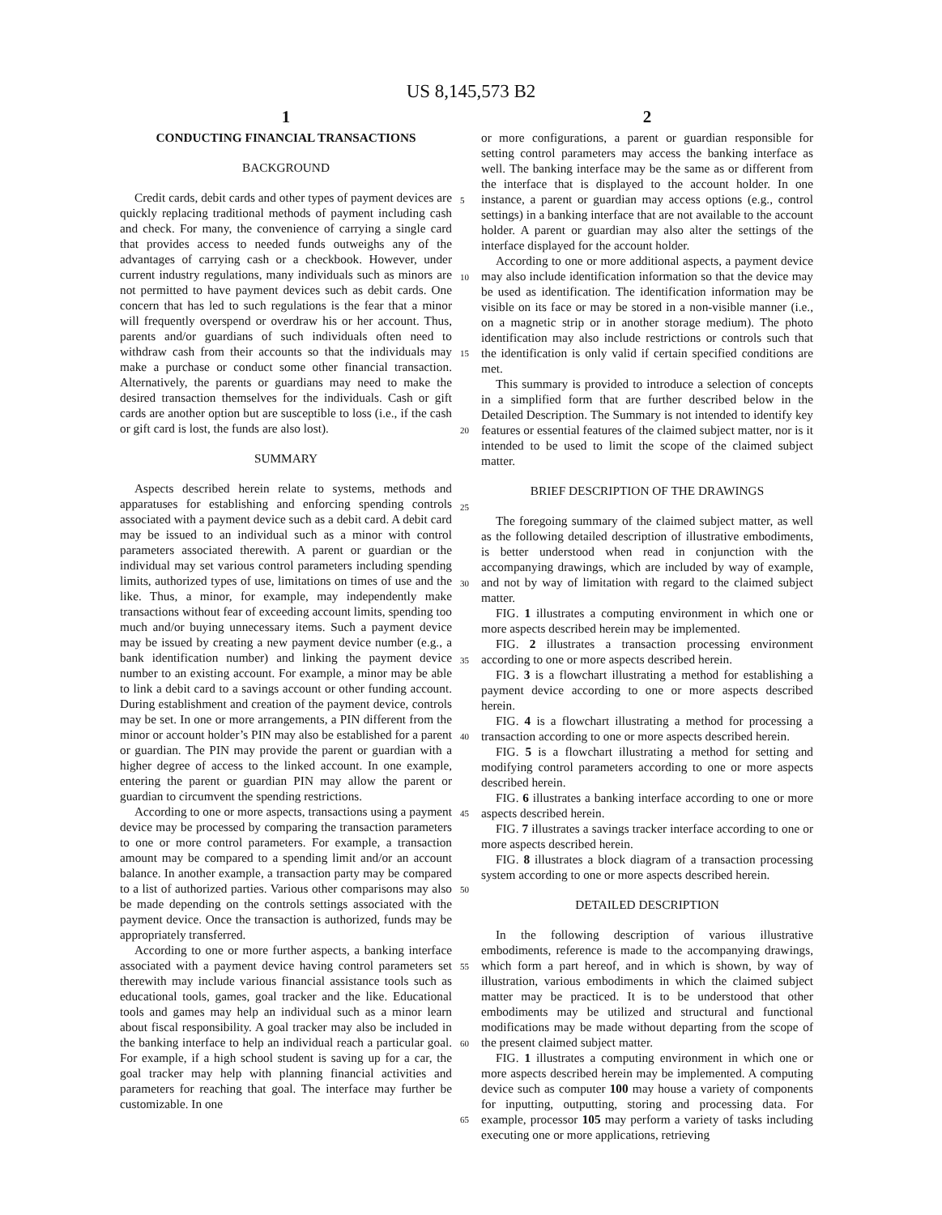US 8,145,573 B2
1
CONDUCTING FINANCIAL TRANSACTIONS
BACKGROUND
Credit cards, debit cards and other types of payment devices are quickly replacing traditional methods of payment including cash and check. For many, the convenience of carrying a single card that provides access to needed funds outweighs any of the advantages of carrying cash or a checkbook. However, under current industry regulations, many individuals such as minors are not permitted to have payment devices such as debit cards. One concern that has led to such regulations is the fear that a minor will frequently overspend or overdraw his or her account. Thus, parents and/or guardians of such individuals often need to withdraw cash from their accounts so that the individuals may make a purchase or conduct some other financial transaction. Alternatively, the parents or guardians may need to make the desired transaction themselves for the individuals. Cash or gift cards are another option but are susceptible to loss (i.e., if the cash or gift card is lost, the funds are also lost).
SUMMARY
Aspects described herein relate to systems, methods and apparatuses for establishing and enforcing spending controls associated with a payment device such as a debit card. A debit card may be issued to an individual such as a minor with control parameters associated therewith. A parent or guardian or the individual may set various control parameters including spending limits, authorized types of use, limitations on times of use and the like. Thus, a minor, for example, may independently make transactions without fear of exceeding account limits, spending too much and/or buying unnecessary items. Such a payment device may be issued by creating a new payment device number (e.g., a bank identification number) and linking the payment device number to an existing account. For example, a minor may be able to link a debit card to a savings account or other funding account. During establishment and creation of the payment device, controls may be set. In one or more arrangements, a PIN different from the minor or account holder’s PIN may also be established for a parent or guardian. The PIN may provide the parent or guardian with a higher degree of access to the linked account. In one example, entering the parent or guardian PIN may allow the parent or guardian to circumvent the spending restrictions.
According to one or more aspects, transactions using a payment device may be processed by comparing the transaction parameters to one or more control parameters. For example, a transaction amount may be compared to a spending limit and/or an account balance. In another example, a transaction party may be compared to a list of authorized parties. Various other comparisons may also be made depending on the controls settings associated with the payment device. Once the transaction is authorized, funds may be appropriately transferred.
According to one or more further aspects, a banking interface associated with a payment device having control parameters set therewith may include various financial assistance tools such as educational tools, games, goal tracker and the like. Educational tools and games may help an individual such as a minor learn about fiscal responsibility. A goal tracker may also be included in the banking interface to help an individual reach a particular goal. For example, if a high school student is saving up for a car, the goal tracker may help with planning financial activities and parameters for reaching that goal. The interface may further be customizable. In one
2
or more configurations, a parent or guardian responsible for setting control parameters may access the banking interface as well. The banking interface may be the same as or different from the interface that is displayed to the account holder. In one instance, a parent or guardian may access options (e.g., control settings) in a banking interface that are not available to the account holder. A parent or guardian may also alter the settings of the interface displayed for the account holder.
According to one or more additional aspects, a payment device may also include identification information so that the device may be used as identification. The identification information may be visible on its face or may be stored in a non-visible manner (i.e., on a magnetic strip or in another storage medium). The photo identification may also include restrictions or controls such that the identification is only valid if certain specified conditions are met.
This summary is provided to introduce a selection of concepts in a simplified form that are further described below in the Detailed Description. The Summary is not intended to identify key features or essential features of the claimed subject matter, nor is it intended to be used to limit the scope of the claimed subject matter.
BRIEF DESCRIPTION OF THE DRAWINGS
The foregoing summary of the claimed subject matter, as well as the following detailed description of illustrative embodiments, is better understood when read in conjunction with the accompanying drawings, which are included by way of example, and not by way of limitation with regard to the claimed subject matter.
FIG. 1 illustrates a computing environment in which one or more aspects described herein may be implemented.
FIG. 2 illustrates a transaction processing environment according to one or more aspects described herein.
FIG. 3 is a flowchart illustrating a method for establishing a payment device according to one or more aspects described herein.
FIG. 4 is a flowchart illustrating a method for processing a transaction according to one or more aspects described herein.
FIG. 5 is a flowchart illustrating a method for setting and modifying control parameters according to one or more aspects described herein.
FIG. 6 illustrates a banking interface according to one or more aspects described herein.
FIG. 7 illustrates a savings tracker interface according to one or more aspects described herein.
FIG. 8 illustrates a block diagram of a transaction processing system according to one or more aspects described herein.
DETAILED DESCRIPTION
In the following description of various illustrative embodiments, reference is made to the accompanying drawings, which form a part hereof, and in which is shown, by way of illustration, various embodiments in which the claimed subject matter may be practiced. It is to be understood that other embodiments may be utilized and structural and functional modifications may be made without departing from the scope of the present claimed subject matter.
FIG. 1 illustrates a computing environment in which one or more aspects described herein may be implemented. A computing device such as computer 100 may house a variety of components for inputting, outputting, storing and processing data. For example, processor 105 may perform a variety of tasks including executing one or more applications, retrieving
5
10
15
20
25
30
35
40
45
50
55
60
65